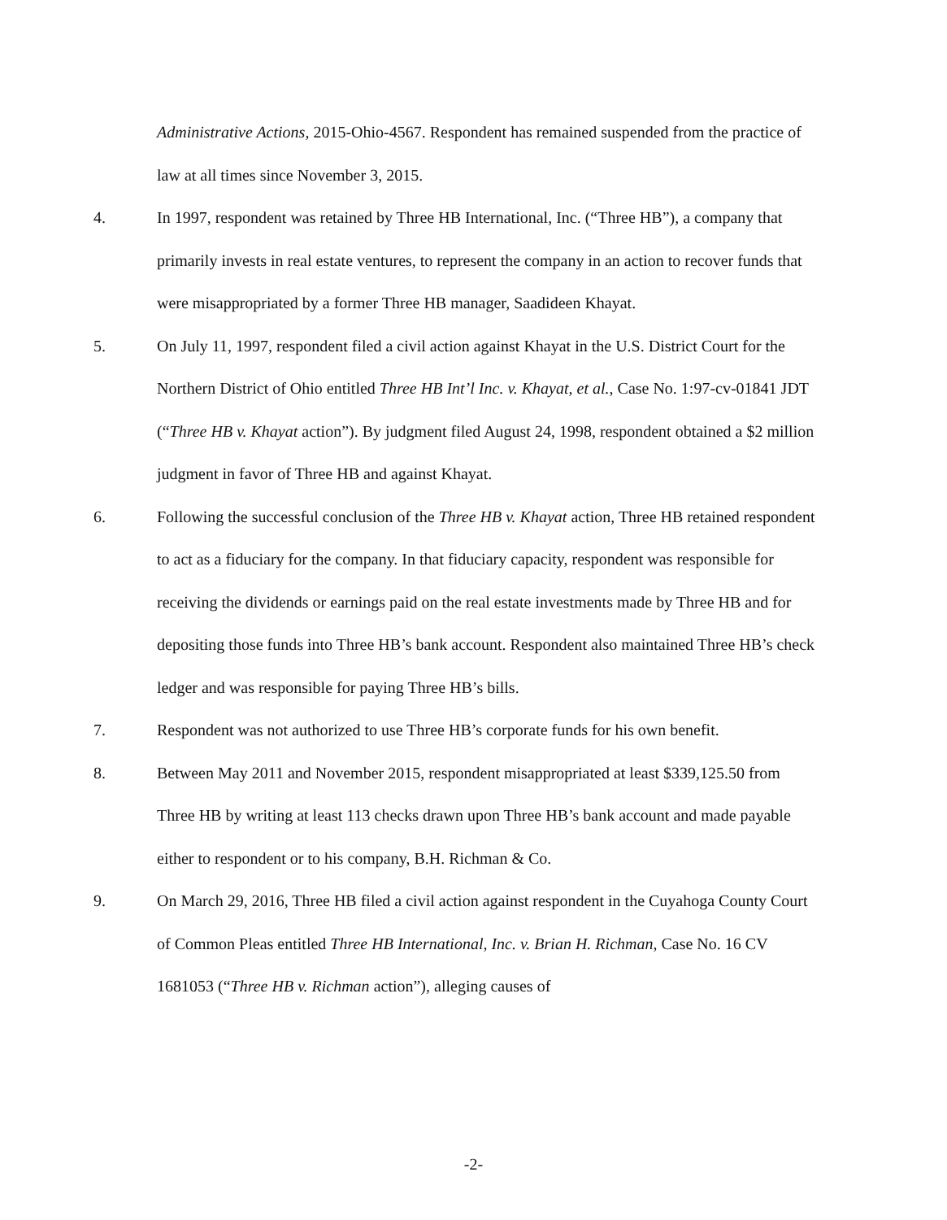Administrative Actions, 2015-Ohio-4567. Respondent has remained suspended from the practice of law at all times since November 3, 2015.
4. In 1997, respondent was retained by Three HB International, Inc. (“Three HB”), a company that primarily invests in real estate ventures, to represent the company in an action to recover funds that were misappropriated by a former Three HB manager, Saadideen Khayat.
5. On July 11, 1997, respondent filed a civil action against Khayat in the U.S. District Court for the Northern District of Ohio entitled Three HB Int’l Inc. v. Khayat, et al., Case No. 1:97-cv-01841 JDT (“Three HB v. Khayat action”). By judgment filed August 24, 1998, respondent obtained a $2 million judgment in favor of Three HB and against Khayat.
6. Following the successful conclusion of the Three HB v. Khayat action, Three HB retained respondent to act as a fiduciary for the company. In that fiduciary capacity, respondent was responsible for receiving the dividends or earnings paid on the real estate investments made by Three HB and for depositing those funds into Three HB’s bank account. Respondent also maintained Three HB’s check ledger and was responsible for paying Three HB’s bills.
7. Respondent was not authorized to use Three HB’s corporate funds for his own benefit.
8. Between May 2011 and November 2015, respondent misappropriated at least $339,125.50 from Three HB by writing at least 113 checks drawn upon Three HB’s bank account and made payable either to respondent or to his company, B.H. Richman & Co.
9. On March 29, 2016, Three HB filed a civil action against respondent in the Cuyahoga County Court of Common Pleas entitled Three HB International, Inc. v. Brian H. Richman, Case No. 16 CV 1681053 (“Three HB v. Richman action”), alleging causes of
-2-